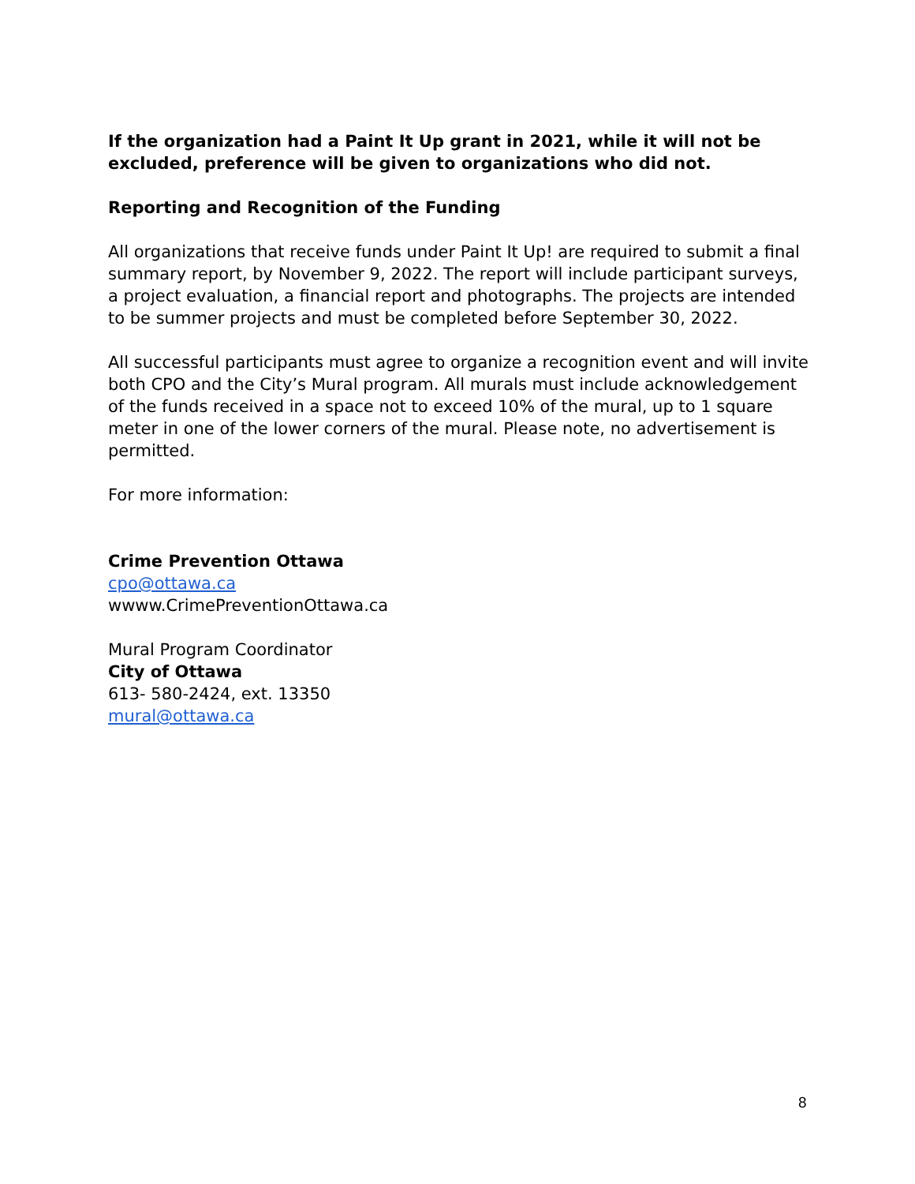If the organization had a Paint It Up grant in 2021, while it will not be excluded, preference will be given to organizations who did not.
Reporting and Recognition of the Funding
All organizations that receive funds under Paint It Up! are required to submit a final summary report, by November 9, 2022. The report will include participant surveys, a project evaluation, a financial report and photographs. The projects are intended to be summer projects and must be completed before September 30, 2022.
All successful participants must agree to organize a recognition event and will invite both CPO and the City’s Mural program. All murals must include acknowledgement of the funds received in a space not to exceed 10% of the mural, up to 1 square meter in one of the lower corners of the mural. Please note, no advertisement is permitted.
For more information:
Crime Prevention Ottawa
cpo@ottawa.ca
wwww.CrimePreventionOttawa.ca
Mural Program Coordinator
City of Ottawa
613- 580-2424, ext. 13350
mural@ottawa.ca
8